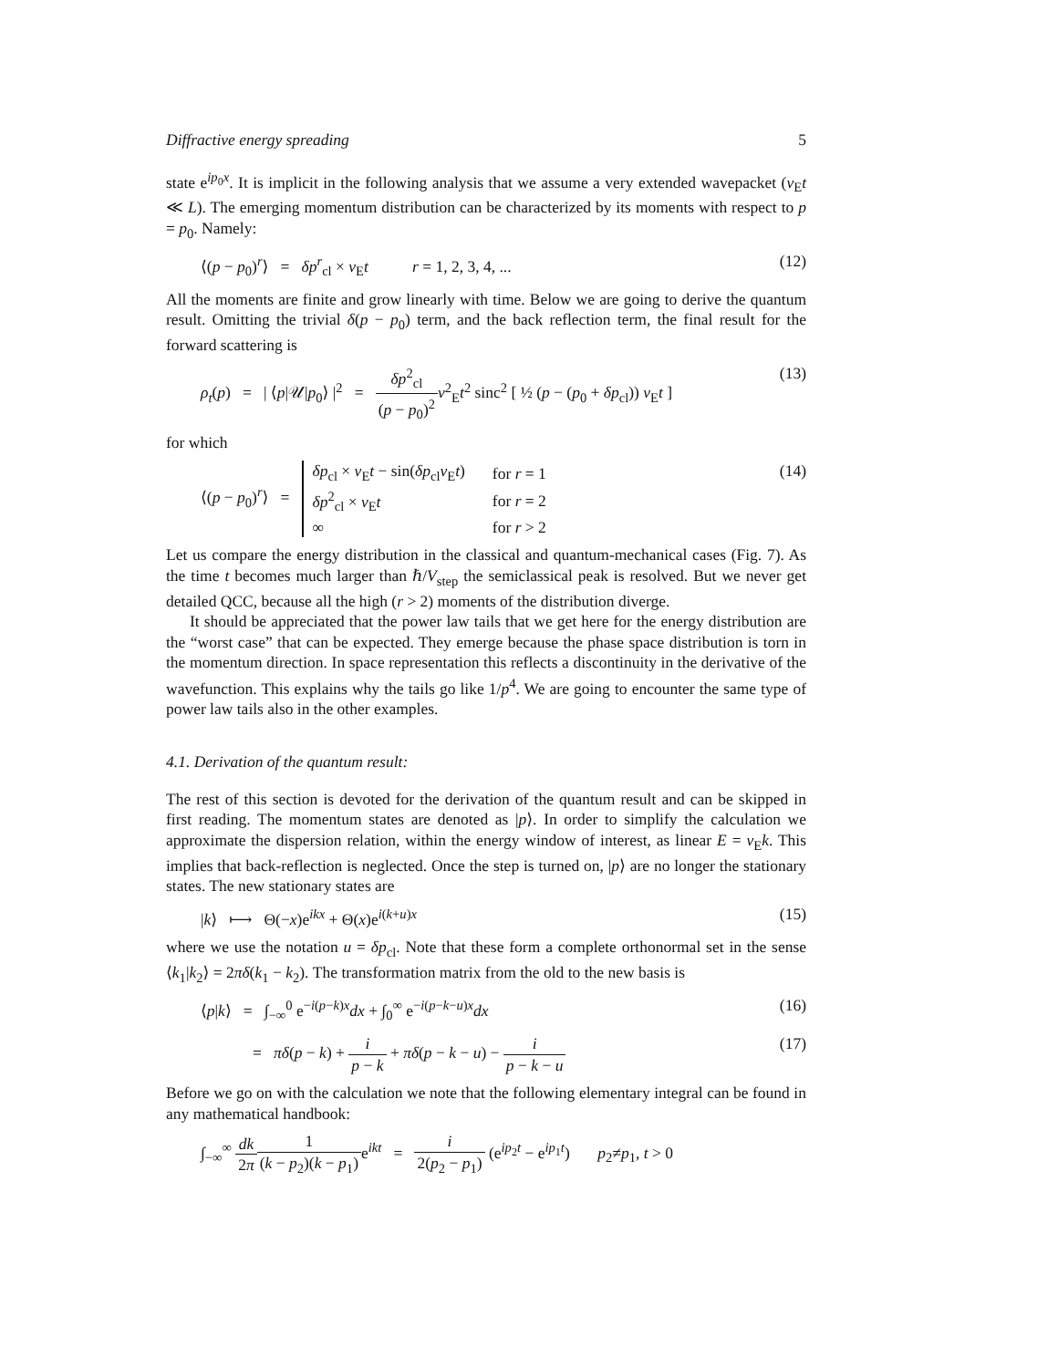Diffractive energy spreading 5
state e<sup>ip<sub>0</sub>x</sup>. It is implicit in the following analysis that we assume a very extended wavepacket (v<sub>E</sub>t ≪ L). The emerging momentum distribution can be characterized by its moments with respect to p = p<sub>0</sub>. Namely:
⟨(p − p<sub>0</sub>)<sup>r</sup>⟩ = δp<sup>r</sup><sub>cl</sub> × v<sub>E</sub>t r = 1, 2, 3, 4, ... (12)
All the moments are finite and grow linearly with time. Below we are going to derive the quantum result. Omitting the trivial δ(p − p<sub>0</sub>) term, and the back reflection term, the final result for the forward scattering is
ρ<sub>t</sub>(p) = | ⟨p|𝒰|p<sub>0</sub>⟩ |<sup>2</sup> = δp<sup>2</sup><sub>cl</sub> (p − p<sub>0</sub>)<sup>2</sup> v<sup>2</sup><sub>E</sub>t<sup>2</sup> sinc<sup>2</sup> [ ½ (p − (p<sub>0</sub> + δp<sub>cl</sub>)) v<sub>E</sub>t ] (13)
for which
⟨(p − p<sub>0</sub>)<sup>r</sup>⟩ =
| δp<sub>cl</sub> × v<sub>E</sub> t − sin( δp<sub>cl</sub> v<sub>E</sub> t ) | for r = 1 |
| δp<sup>2</sup><sub>cl</sub> × v<sub>E</sub> t | for r = 2 |
| ∞ | for r > 2 |
(14)
Let us compare the energy distribution in the classical and quantum-mechanical cases (Fig. 7). As the time t becomes much larger than ℏ/V<sub>step</sub> the semiclassical peak is resolved. But we never get detailed QCC, because all the high (r > 2) moments of the distribution diverge.
It should be appreciated that the power law tails that we get here for the energy distribution are the “worst case” that can be expected. They emerge because the phase space distribution is torn in the momentum direction. In space representation this reflects a discontinuity in the derivative of the wavefunction. This explains why the tails go like 1/p<sup>4</sup>. We are going to encounter the same type of power law tails also in the other examples.
4.1. Derivation of the quantum result:
The rest of this section is devoted for the derivation of the quantum result and can be skipped in first reading. The momentum states are denoted as |p⟩. In order to simplify the calculation we approximate the dispersion relation, within the energy window of interest, as linear E = v<sub>E</sub>k. This implies that back-reflection is neglected. Once the step is turned on, |p⟩ are no longer the stationary states. The new stationary states are
|k⟩ ⟼ Θ(−x)e<sup>ikx</sup> + Θ(x)e<sup>i(k+u)x</sup> (15)
where we use the notation u = δp<sub>cl</sub>. Note that these form a complete orthonormal set in the sense ⟨k<sub>1</sub>|k<sub>2</sub>⟩ = 2πδ(k<sub>1</sub> − k<sub>2</sub>). The transformation matrix from the old to the new basis is
⟨p|k⟩ = ∫<sub>−∞</sub><sup>0</sup> e<sup>−i(p−k)x</sup>dx + ∫<sub>0</sub><sup>∞</sup> e<sup>−i(p−k−u)x</sup>dx (16)
= πδ(p − k) + i p − k + πδ(p − k − u) − i p − k − u (17)
Before we go on with the calculation we note that the following elementary integral can be found in any mathematical handbook:
∫<sub>−∞</sub><sup>∞</sup> dk 2π 1 (k − p<sub>2</sub>)(k − p<sub>1</sub>) e<sup>ikt</sup> = i 2(p<sub>2</sub> − p<sub>1</sub>) (e<sup>ip<sub>2</sub>t</sup> − e<sup>ip<sub>1</sub>t</sup>) p<sub>2</sub>≠p<sub>1</sub>, t > 0